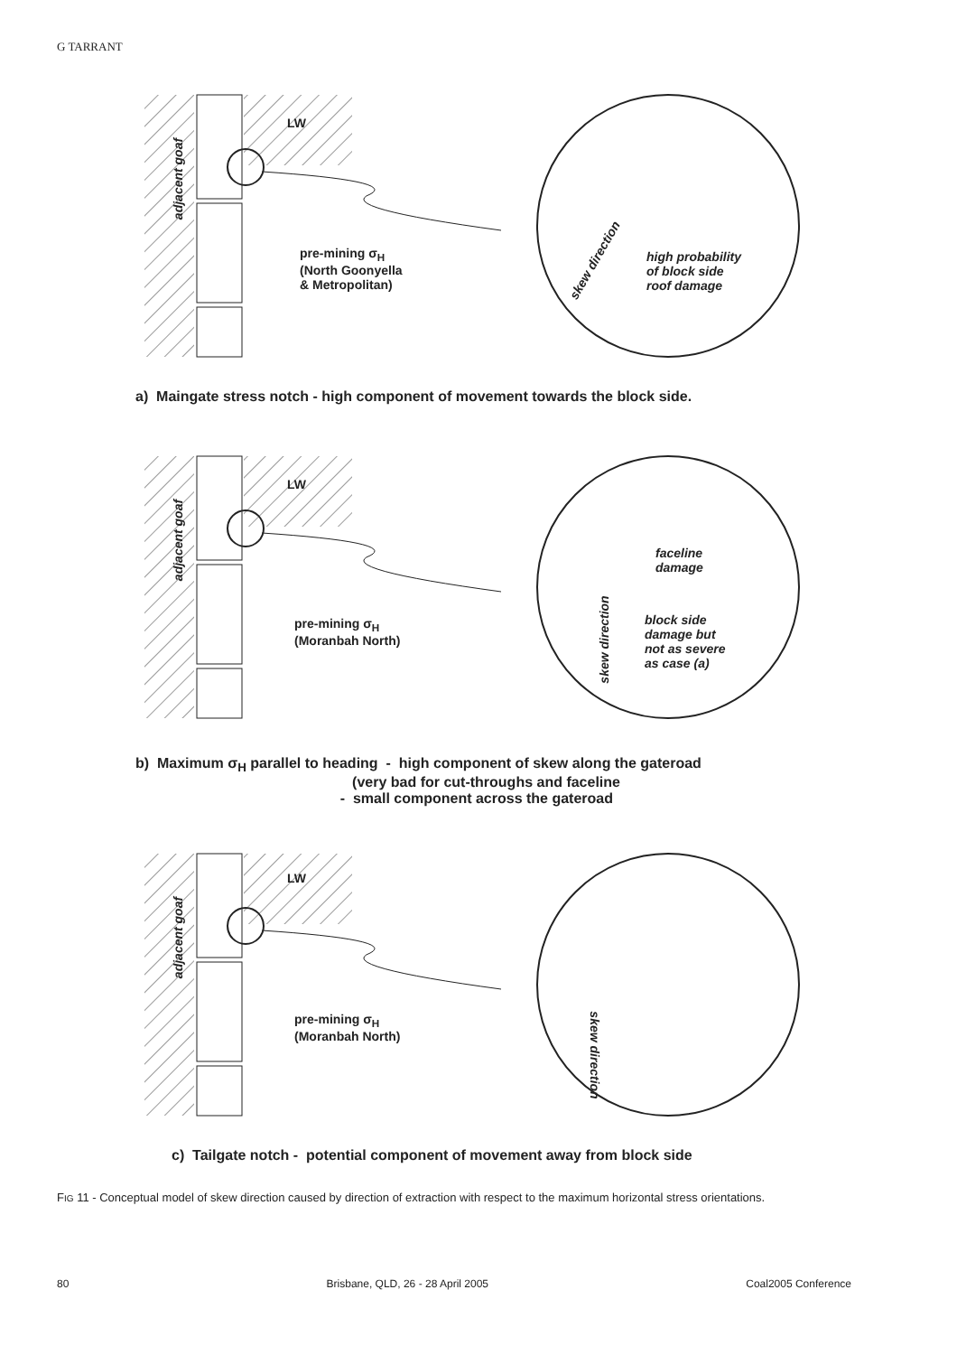G TARRANT
LW
adjacent goaf
pre-mining σ<sub>H</sub>
(North Goonyella
& Metropolitan)
skew direction
high probability
of block side
roof damage
a) Maingate stress notch - high component of movement towards the block side.
LW
adjacent goaf
pre-mining σ<sub>H</sub>
(Moranbah North)
faceline
damage
skew direction
block side
damage but
not as severe
as case (a)
b) Maximum σ<sub>H</sub> parallel to heading - high component of skew along the gateroad (very bad for cut-throughs and faceline - small component across the gateroad
LW
adjacent goaf
pre-mining σ<sub>H</sub>
(Moranbah North)
skew direction
c) Tailgate notch - potential component of movement away from block side
FIG 11 - Conceptual model of skew direction caused by direction of extraction with respect to the maximum horizontal stress orientations.
80 Brisbane, QLD, 26 - 28 April 2005 Coal2005 Conference